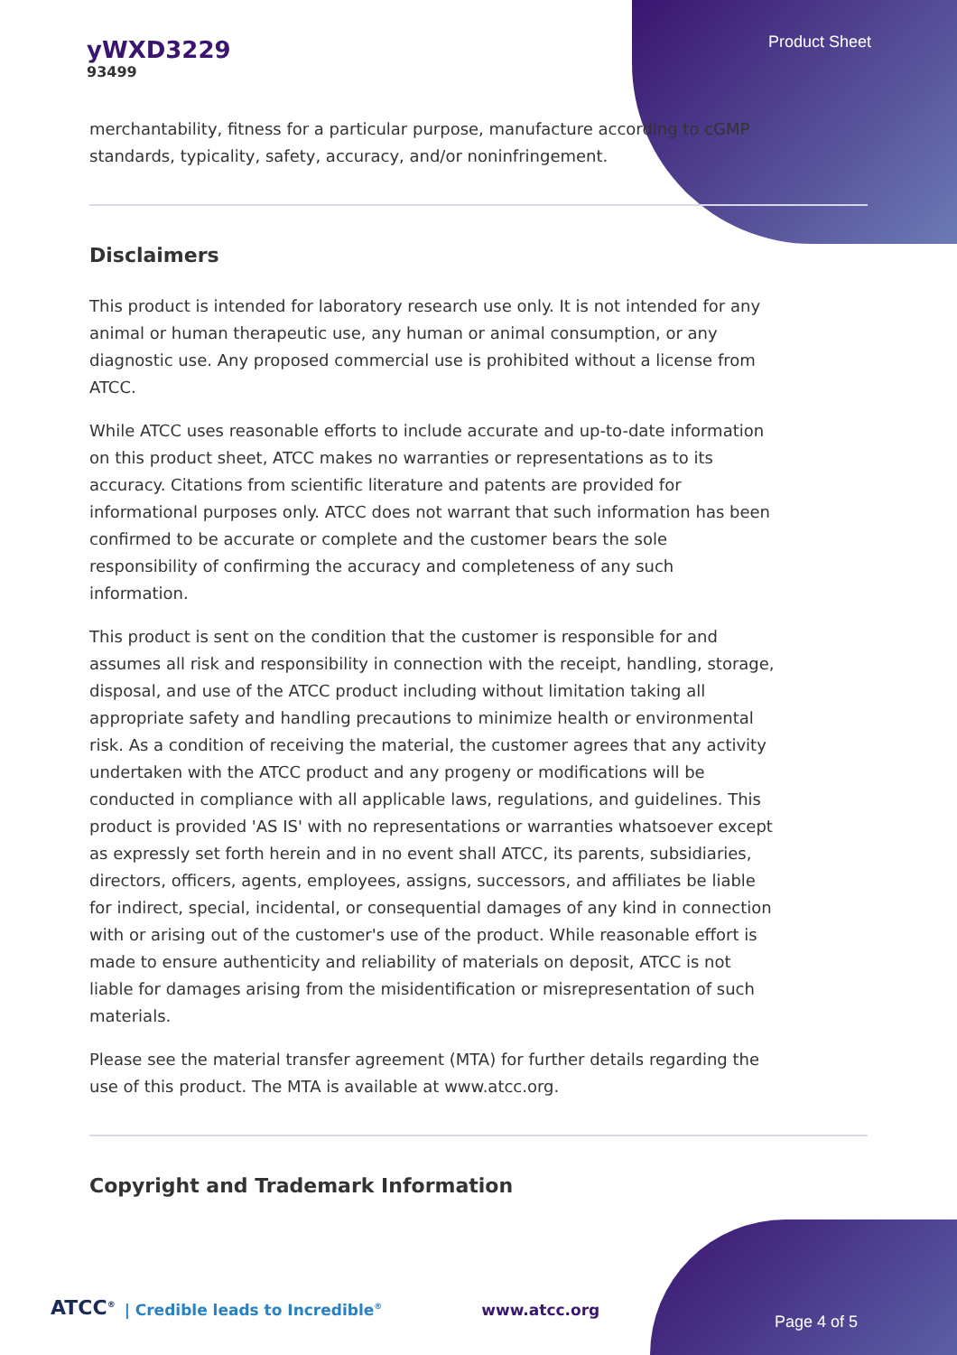yWXD3229
93499
Product Sheet
merchantability, fitness for a particular purpose, manufacture according to cGMP standards, typicality, safety, accuracy, and/or noninfringement.
Disclaimers
This product is intended for laboratory research use only. It is not intended for any animal or human therapeutic use, any human or animal consumption, or any diagnostic use. Any proposed commercial use is prohibited without a license from ATCC.
While ATCC uses reasonable efforts to include accurate and up-to-date information on this product sheet, ATCC makes no warranties or representations as to its accuracy. Citations from scientific literature and patents are provided for informational purposes only. ATCC does not warrant that such information has been confirmed to be accurate or complete and the customer bears the sole responsibility of confirming the accuracy and completeness of any such information.
This product is sent on the condition that the customer is responsible for and assumes all risk and responsibility in connection with the receipt, handling, storage, disposal, and use of the ATCC product including without limitation taking all appropriate safety and handling precautions to minimize health or environmental risk. As a condition of receiving the material, the customer agrees that any activity undertaken with the ATCC product and any progeny or modifications will be conducted in compliance with all applicable laws, regulations, and guidelines. This product is provided 'AS IS' with no representations or warranties whatsoever except as expressly set forth herein and in no event shall ATCC, its parents, subsidiaries, directors, officers, agents, employees, assigns, successors, and affiliates be liable for indirect, special, incidental, or consequential damages of any kind in connection with or arising out of the customer's use of the product. While reasonable effort is made to ensure authenticity and reliability of materials on deposit, ATCC is not liable for damages arising from the misidentification or misrepresentation of such materials.
Please see the material transfer agreement (MTA) for further details regarding the use of this product. The MTA is available at www.atcc.org.
Copyright and Trademark Information
ATCC<sup>®</sup> | Credible leads to Incredible<sup>®</sup> www.atcc.org Page 4 of 5